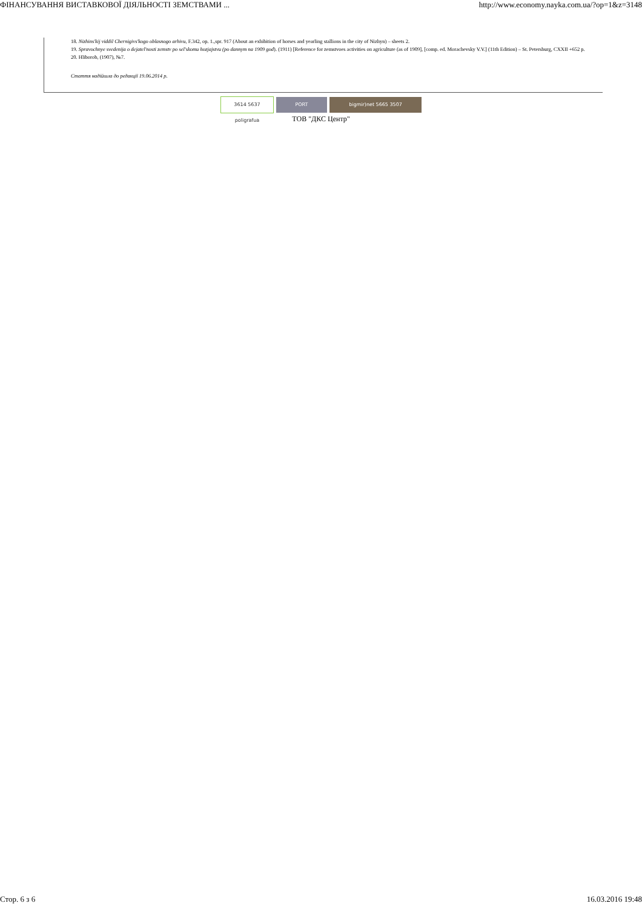ФІНАНСУВАННЯ ВИСТАВКОВОЇ ДІЯЛЬНОСТІ ЗЕМСТВАМИ ... http://www.economy.nayka.com.ua/?op=1&z=3148
18. Nizhins'kij viddil Chernigivs'kogo oblasnogo arhivu, F.342, op. 1.,spr. 917 (About an exhibition of horses and yearling stallions in the city of Nizhyn) – sheets 2.
19. Spravochnye svedenija o dejatel'nosti zemstv po sel'skomu hozjajstvu (po dannym na 1909 god). (1911) [Reference for zemstvoes activities on agriculture (as of 1909], [comp. ed. Morachevsky V.V.] (11th Edition) – St. Petersburg, CXXII +652 p.
20. Hliborob, (1907), №7.
Стаття надійшла до редакції 19.06.2014 р.
3614 5637 poligrafua PORT bigmir)net 5665 3507
ТОВ "ДКС Центр"
Стор. 6 з 6 16.03.2016 19:48